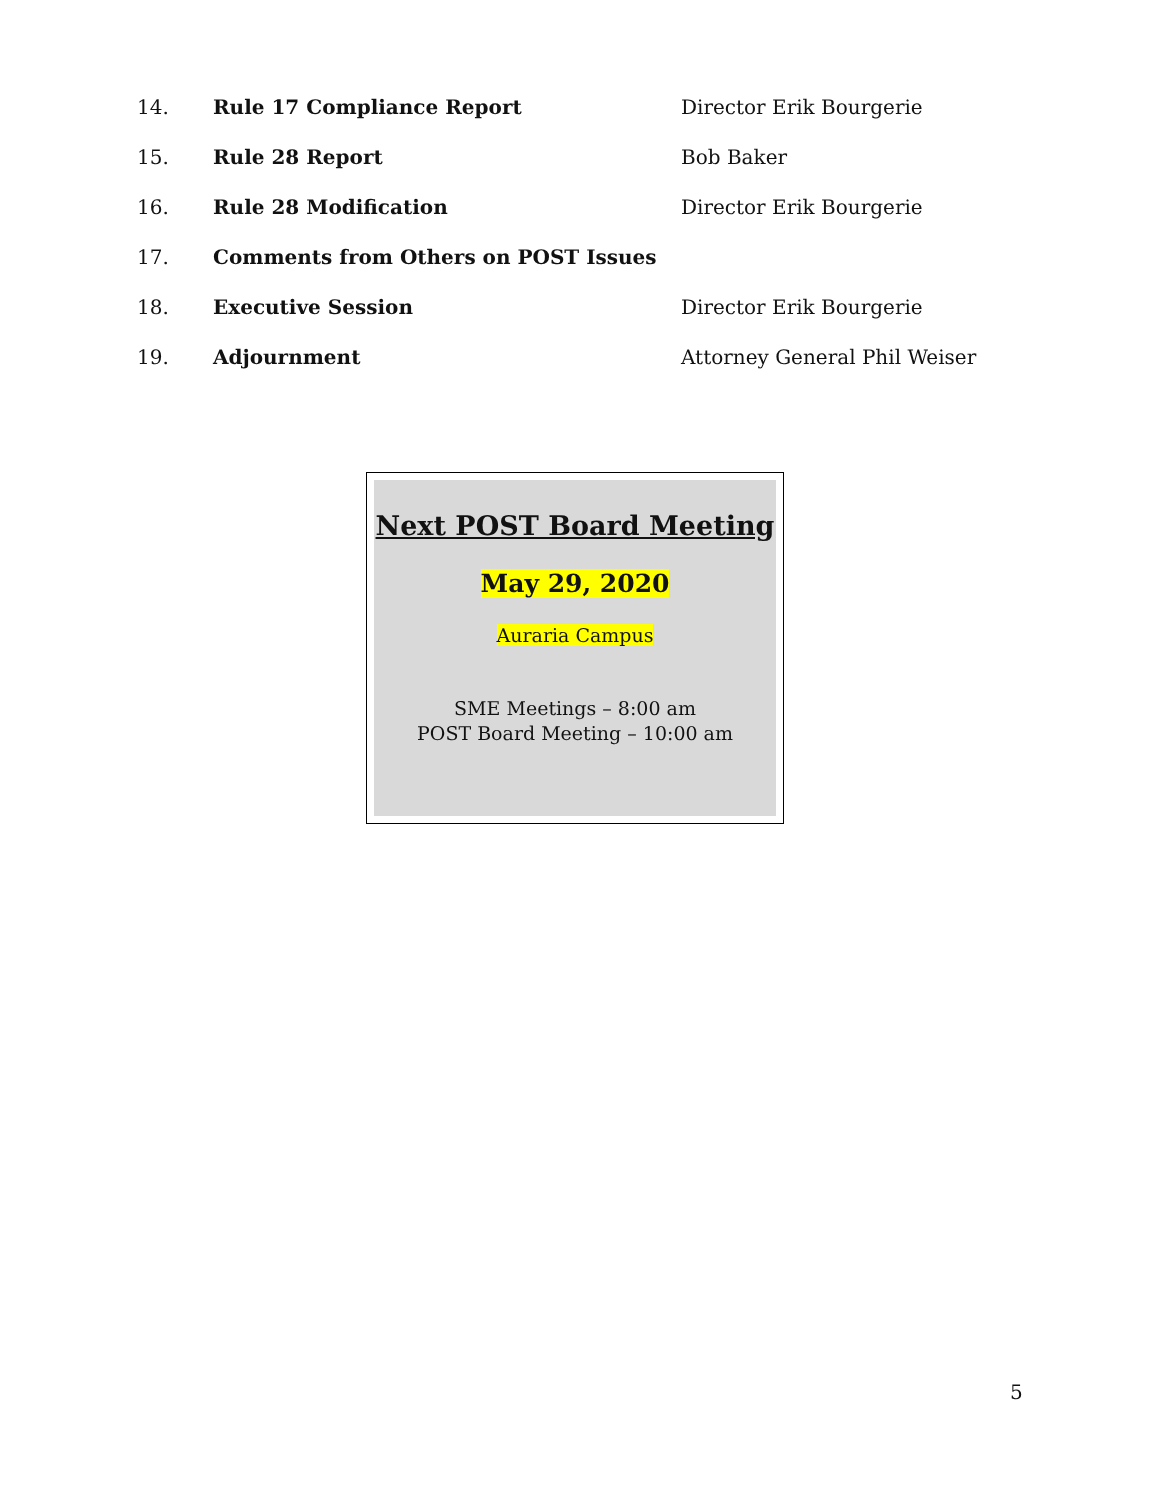14. Rule 17 Compliance Report Director Erik Bourgerie
15. Rule 28 Report Bob Baker
16. Rule 28 Modification Director Erik Bourgerie
17. Comments from Others on POST Issues
18. Executive Session Director Erik Bourgerie
19. Adjournment Attorney General Phil Weiser
Next POST Board Meeting
May 29, 2020
Auraria Campus
SME Meetings – 8:00 am
POST Board Meeting – 10:00 am
5